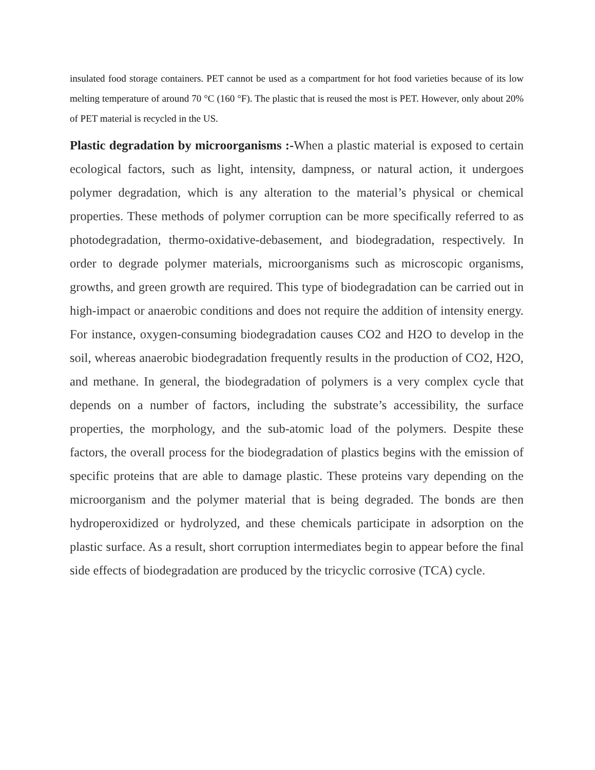insulated food storage containers. PET cannot be used as a compartment for hot food varieties because of its low melting temperature of around 70 °C (160 °F). The plastic that is reused the most is PET. However, only about 20% of PET material is recycled in the US.
Plastic degradation by microorganisms :-When a plastic material is exposed to certain ecological factors, such as light, intensity, dampness, or natural action, it undergoes polymer degradation, which is any alteration to the material’s physical or chemical properties. These methods of polymer corruption can be more specifically referred to as photodegradation, thermo-oxidative-debasement, and biodegradation, respectively. In order to degrade polymer materials, microorganisms such as microscopic organisms, growths, and green growth are required. This type of biodegradation can be carried out in high-impact or anaerobic conditions and does not require the addition of intensity energy. For instance, oxygen-consuming biodegradation causes CO2 and H2O to develop in the soil, whereas anaerobic biodegradation frequently results in the production of CO2, H2O, and methane. In general, the biodegradation of polymers is a very complex cycle that depends on a number of factors, including the substrate’s accessibility, the surface properties, the morphology, and the sub-atomic load of the polymers. Despite these factors, the overall process for the biodegradation of plastics begins with the emission of specific proteins that are able to damage plastic. These proteins vary depending on the microorganism and the polymer material that is being degraded. The bonds are then hydroperoxidized or hydrolyzed, and these chemicals participate in adsorption on the plastic surface. As a result, short corruption intermediates begin to appear before the final side effects of biodegradation are produced by the tricyclic corrosive (TCA) cycle.